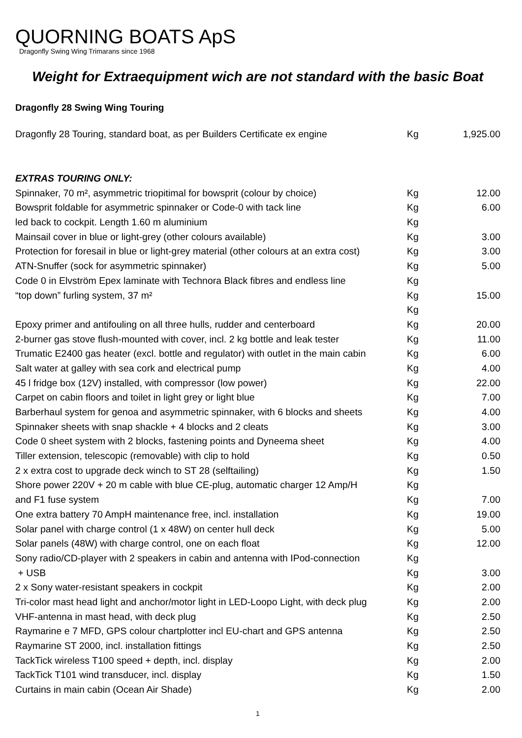QUORNING BOATS ApS
Dragonfly Swing Wing Trimarans since 1968
Weight for Extraequipment wich are not standard with the basic Boat
Dragonfly 28 Swing Wing Touring
| Dragonfly 28 Touring, standard boat, as per Builders Certificate ex engine | Kg | 1,925.00 |
| EXTRAS TOURING ONLY: | | |
| Spinnaker, 70 m², asymmetric triopitimal for bowsprit (colour by choice) | Kg | 12.00 |
| Bowsprit foldable for asymmetric spinnaker or Code-0 with tack line | Kg | 6.00 |
| led back to cockpit. Length 1.60 m aluminium | Kg | |
| Mainsail cover in blue or light-grey (other colours available) | Kg | 3.00 |
| Protection for foresail in blue or light-grey material (other colours at an extra cost) | Kg | 3.00 |
| ATN-Snuffer (sock for asymmetric spinnaker) | Kg | 5.00 |
| Code 0 in Elvström Epex laminate with Technora Black fibres and endless line | Kg | |
| “top down” furling system, 37 m² | Kg | 15.00 |
| | Kg | |
| Epoxy primer and antifouling on all three hulls, rudder and centerboard | Kg | 20.00 |
| 2-burner gas stove flush-mounted with cover, incl. 2 kg bottle and leak tester | Kg | 11.00 |
| Trumatic E2400 gas heater (excl. bottle and regulator) with outlet in the main cabin | Kg | 6.00 |
| Salt water at galley with sea cork and electrical pump | Kg | 4.00 |
| 45 l fridge box (12V) installed, with compressor (low power) | Kg | 22.00 |
| Carpet on cabin floors and toilet in light grey or light blue | Kg | 7.00 |
| Barberhaul system for genoa and asymmetric spinnaker, with 6 blocks and sheets | Kg | 4.00 |
| Spinnaker sheets with snap shackle + 4 blocks and 2 cleats | Kg | 3.00 |
| Code 0 sheet system with 2 blocks, fastening points and Dyneema sheet | Kg | 4.00 |
| Tiller extension, telescopic (removable) with clip to hold | Kg | 0.50 |
| 2 x extra cost to upgrade deck winch to ST 28 (selftailing) | Kg | 1.50 |
| Shore power 220V + 20 m cable with blue CE-plug, automatic charger 12 Amp/H | Kg | |
| and F1 fuse system | Kg | 7.00 |
| One extra battery 70 AmpH maintenance free, incl. installation | Kg | 19.00 |
| Solar panel with charge control (1 x 48W) on center hull deck | Kg | 5.00 |
| Solar panels (48W) with charge control, one on each float | Kg | 12.00 |
| Sony radio/CD-player with 2 speakers in cabin and antenna with IPod-connection | Kg | |
| + USB | Kg | 3.00 |
| 2 x Sony water-resistant speakers in cockpit | Kg | 2.00 |
| Tri-color mast head light and anchor/motor light in LED-Loopo Light, with deck plug | Kg | 2.00 |
| VHF-antenna in mast head, with deck plug | Kg | 2.50 |
| Raymarine e 7 MFD, GPS colour chartplotter incl EU-chart and GPS antenna | Kg | 2.50 |
| Raymarine ST 2000, incl. installation fittings | Kg | 2.50 |
| TackTick wireless T100 speed + depth, incl. display | Kg | 2.00 |
| TackTick T101 wind transducer, incl. display | Kg | 1.50 |
| Curtains in main cabin (Ocean Air Shade) | Kg | 2.00 |
1